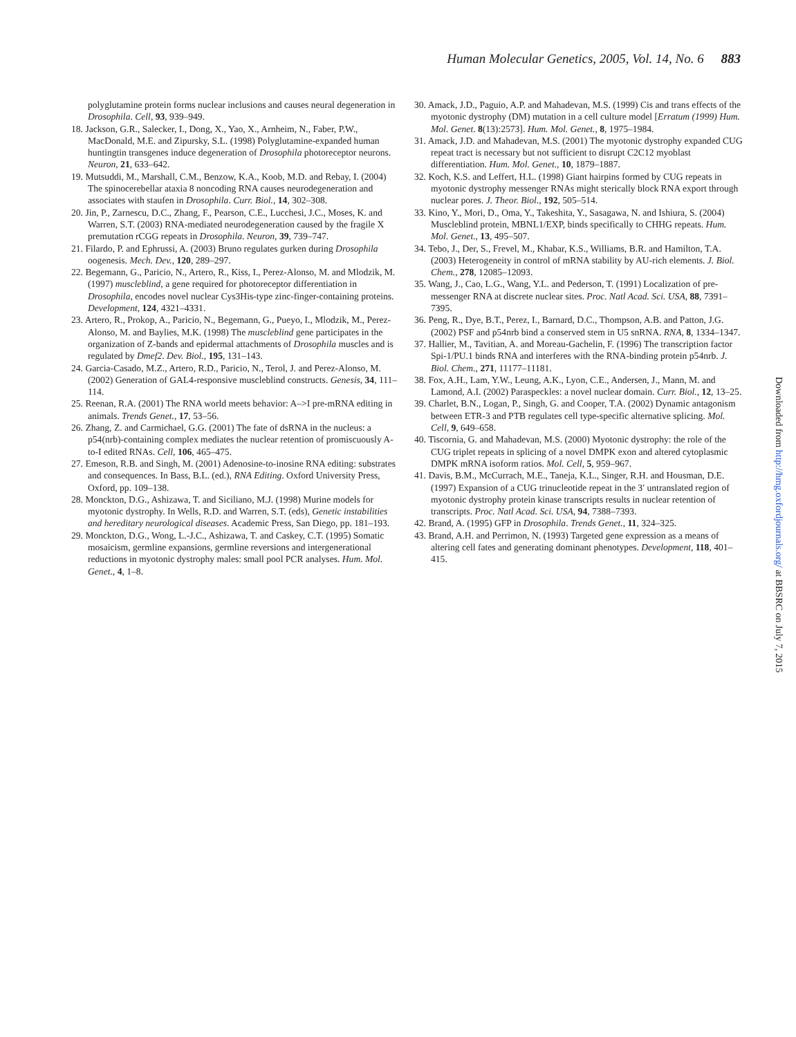Human Molecular Genetics, 2005, Vol. 14, No. 6 883
polyglutamine protein forms nuclear inclusions and causes neural degeneration in Drosophila. Cell, 93, 939–949.
18. Jackson, G.R., Salecker, I., Dong, X., Yao, X., Arnheim, N., Faber, P.W., MacDonald, M.E. and Zipursky, S.L. (1998) Polyglutamine-expanded human huntingtin transgenes induce degeneration of Drosophila photoreceptor neurons. Neuron, 21, 633–642.
19. Mutsuddi, M., Marshall, C.M., Benzow, K.A., Koob, M.D. and Rebay, I. (2004) The spinocerebellar ataxia 8 noncoding RNA causes neurodegeneration and associates with staufen in Drosophila. Curr. Biol., 14, 302–308.
20. Jin, P., Zarnescu, D.C., Zhang, F., Pearson, C.E., Lucchesi, J.C., Moses, K. and Warren, S.T. (2003) RNA-mediated neurodegeneration caused by the fragile X premutation rCGG repeats in Drosophila. Neuron, 39, 739–747.
21. Filardo, P. and Ephrussi, A. (2003) Bruno regulates gurken during Drosophila oogenesis. Mech. Dev., 120, 289–297.
22. Begemann, G., Paricio, N., Artero, R., Kiss, I., Perez-Alonso, M. and Mlodzik, M. (1997) muscleblind, a gene required for photoreceptor differentiation in Drosophila, encodes novel nuclear Cys3His-type zinc-finger-containing proteins. Development, 124, 4321–4331.
23. Artero, R., Prokop, A., Paricio, N., Begemann, G., Pueyo, I., Mlodzik, M., Perez-Alonso, M. and Baylies, M.K. (1998) The muscleblind gene participates in the organization of Z-bands and epidermal attachments of Drosophila muscles and is regulated by Dmef2. Dev. Biol., 195, 131–143.
24. Garcia-Casado, M.Z., Artero, R.D., Paricio, N., Terol, J. and Perez-Alonso, M. (2002) Generation of GAL4-responsive muscleblind constructs. Genesis, 34, 111–114.
25. Reenan, R.A. (2001) The RNA world meets behavior: A–>I pre-mRNA editing in animals. Trends Genet., 17, 53–56.
26. Zhang, Z. and Carmichael, G.G. (2001) The fate of dsRNA in the nucleus: a p54(nrb)-containing complex mediates the nuclear retention of promiscuously A-to-I edited RNAs. Cell, 106, 465–475.
27. Emeson, R.B. and Singh, M. (2001) Adenosine-to-inosine RNA editing: substrates and consequences. In Bass, B.L. (ed.), RNA Editing. Oxford University Press, Oxford, pp. 109–138.
28. Monckton, D.G., Ashizawa, T. and Siciliano, M.J. (1998) Murine models for myotonic dystrophy. In Wells, R.D. and Warren, S.T. (eds), Genetic instabilities and hereditary neurological diseases. Academic Press, San Diego, pp. 181–193.
29. Monckton, D.G., Wong, L.-J.C., Ashizawa, T. and Caskey, C.T. (1995) Somatic mosaicism, germline expansions, germline reversions and intergenerational reductions in myotonic dystrophy males: small pool PCR analyses. Hum. Mol. Genet., 4, 1–8.
30. Amack, J.D., Paguio, A.P. and Mahadevan, M.S. (1999) Cis and trans effects of the myotonic dystrophy (DM) mutation in a cell culture model [Erratum (1999) Hum. Mol. Genet. 8(13):2573]. Hum. Mol. Genet., 8, 1975–1984.
31. Amack, J.D. and Mahadevan, M.S. (2001) The myotonic dystrophy expanded CUG repeat tract is necessary but not sufficient to disrupt C2C12 myoblast differentiation. Hum. Mol. Genet., 10, 1879–1887.
32. Koch, K.S. and Leffert, H.L. (1998) Giant hairpins formed by CUG repeats in myotonic dystrophy messenger RNAs might sterically block RNA export through nuclear pores. J. Theor. Biol., 192, 505–514.
33. Kino, Y., Mori, D., Oma, Y., Takeshita, Y., Sasagawa, N. and Ishiura, S. (2004) Muscleblind protein, MBNL1/EXP, binds specifically to CHHG repeats. Hum. Mol. Genet., 13, 495–507.
34. Tebo, J., Der, S., Frevel, M., Khabar, K.S., Williams, B.R. and Hamilton, T.A. (2003) Heterogeneity in control of mRNA stability by AU-rich elements. J. Biol. Chem., 278, 12085–12093.
35. Wang, J., Cao, L.G., Wang, Y.L. and Pederson, T. (1991) Localization of pre-messenger RNA at discrete nuclear sites. Proc. Natl Acad. Sci. USA, 88, 7391–7395.
36. Peng, R., Dye, B.T., Perez, I., Barnard, D.C., Thompson, A.B. and Patton, J.G. (2002) PSF and p54nrb bind a conserved stem in U5 snRNA. RNA, 8, 1334–1347.
37. Hallier, M., Tavitian, A. and Moreau-Gachelin, F. (1996) The transcription factor Spi-1/PU.1 binds RNA and interferes with the RNA-binding protein p54nrb. J. Biol. Chem., 271, 11177–11181.
38. Fox, A.H., Lam, Y.W., Leung, A.K., Lyon, C.E., Andersen, J., Mann, M. and Lamond, A.I. (2002) Paraspeckles: a novel nuclear domain. Curr. Biol., 12, 13–25.
39. Charlet, B.N., Logan, P., Singh, G. and Cooper, T.A. (2002) Dynamic antagonism between ETR-3 and PTB regulates cell type-specific alternative splicing. Mol. Cell, 9, 649–658.
40. Tiscornia, G. and Mahadevan, M.S. (2000) Myotonic dystrophy: the role of the CUG triplet repeats in splicing of a novel DMPK exon and altered cytoplasmic DMPK mRNA isoform ratios. Mol. Cell, 5, 959–967.
41. Davis, B.M., McCurrach, M.E., Taneja, K.L., Singer, R.H. and Housman, D.E. (1997) Expansion of a CUG trinucleotide repeat in the 3′ untranslated region of myotonic dystrophy protein kinase transcripts results in nuclear retention of transcripts. Proc. Natl Acad. Sci. USA, 94, 7388–7393.
42. Brand, A. (1995) GFP in Drosophila. Trends Genet., 11, 324–325.
43. Brand, A.H. and Perrimon, N. (1993) Targeted gene expression as a means of altering cell fates and generating dominant phenotypes. Development, 118, 401–415.
Downloaded from http://hmg.oxfordjournals.org/ at BBSRC on July 7, 2015